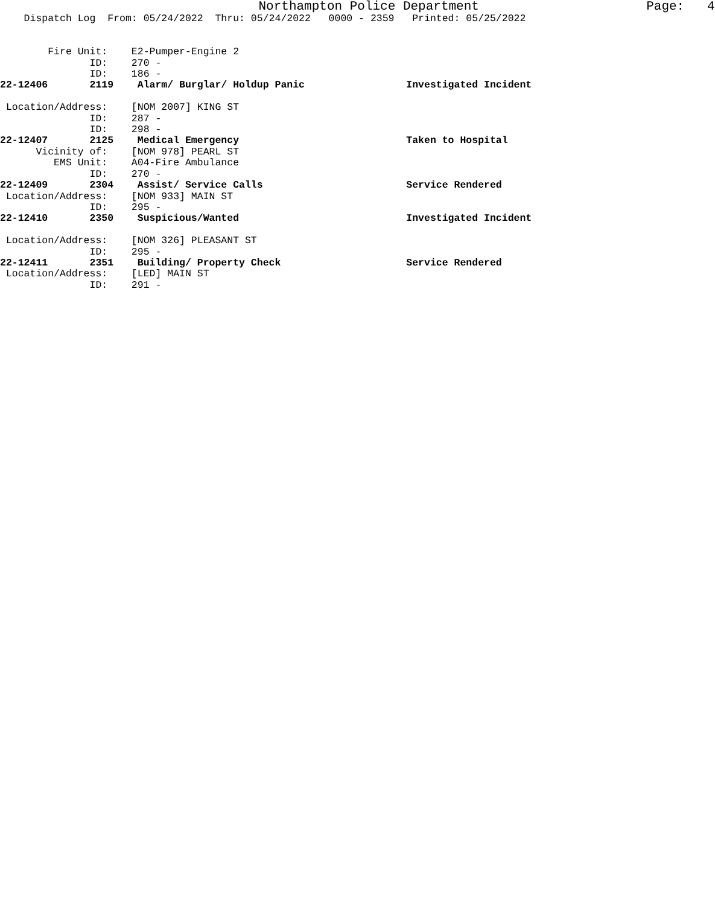Northampton Police Department Page: 4
Dispatch Log From: 05/24/2022 Thru: 05/24/2022 0000 - 2359 Printed: 05/25/2022
Fire Unit: E2-Pumper-Engine 2 ID: 270 - ID: 186 -
22-12406 2119 Alarm/ Burglar/ Holdup Panic Investigated Incident
Location/Address: [NOM 2007] KING ST ID: 287 - ID: 298 -
22-12407 2125 Medical Emergency Taken to Hospital
Vicinity of: [NOM 978] PEARL ST EMS Unit: A04-Fire Ambulance ID: 270 -
22-12409 2304 Assist/ Service Calls Service Rendered
Location/Address: [NOM 933] MAIN ST ID: 295 -
22-12410 2350 Suspicious/Wanted Investigated Incident
Location/Address: [NOM 326] PLEASANT ST ID: 295 -
22-12411 2351 Building/ Property Check Service Rendered
Location/Address: [LED] MAIN ST ID: 291 -